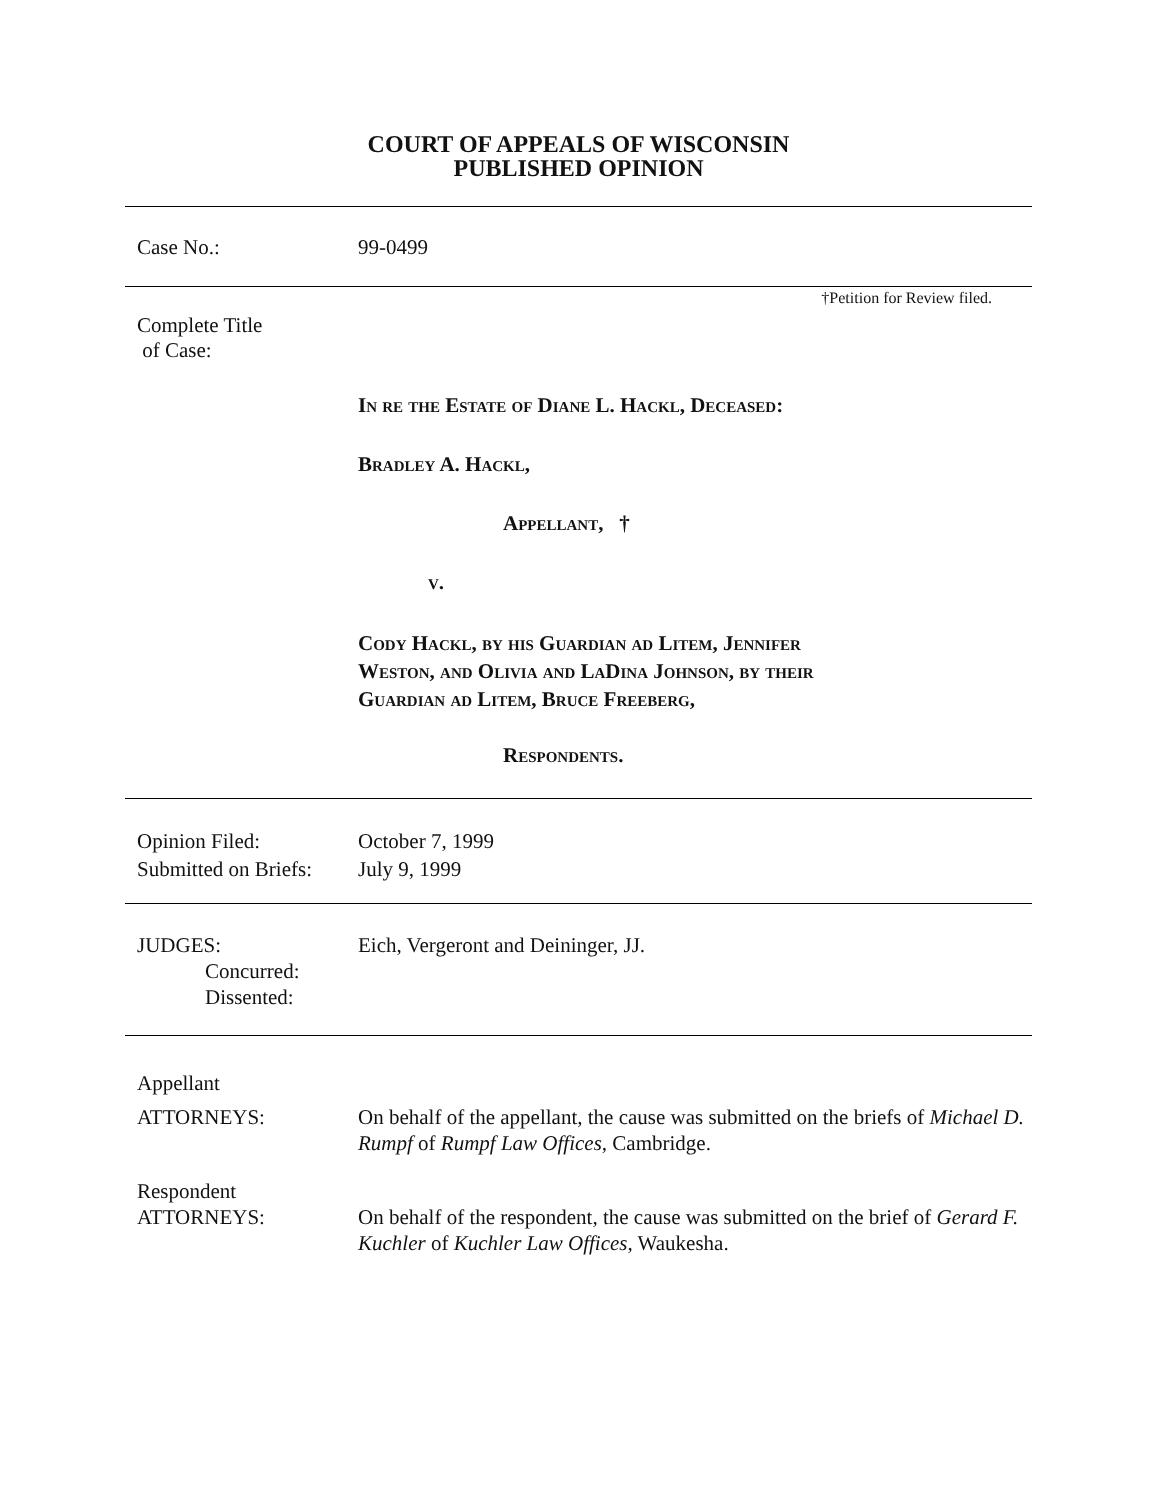COURT OF APPEALS OF WISCONSIN
PUBLISHED OPINION
Case No.: 99-0499
†Petition for Review filed.
Complete Title
of Case:
In re the Estate of Diane L. Hackl, Deceased:
Bradley A. Hackl,
Appellant, †
v.
Cody Hackl, by his Guardian ad Litem, Jennifer
Weston, and Olivia and LaDina Johnson, by their
Guardian ad Litem, Bruce Freeberg,
Respondents.
Opinion Filed:
Submitted on Briefs:
October 7, 1999
July 9, 1999
JUDGES:
Concurred:
Dissented:
Eich, Vergeront and Deininger, JJ.
Appellant
ATTORNEYS: On behalf of the appellant, the cause was submitted on the briefs of Michael D. Rumpf of Rumpf Law Offices, Cambridge.
Respondent
ATTORNEYS: On behalf of the respondent, the cause was submitted on the brief of Gerard F. Kuchler of Kuchler Law Offices, Waukesha.